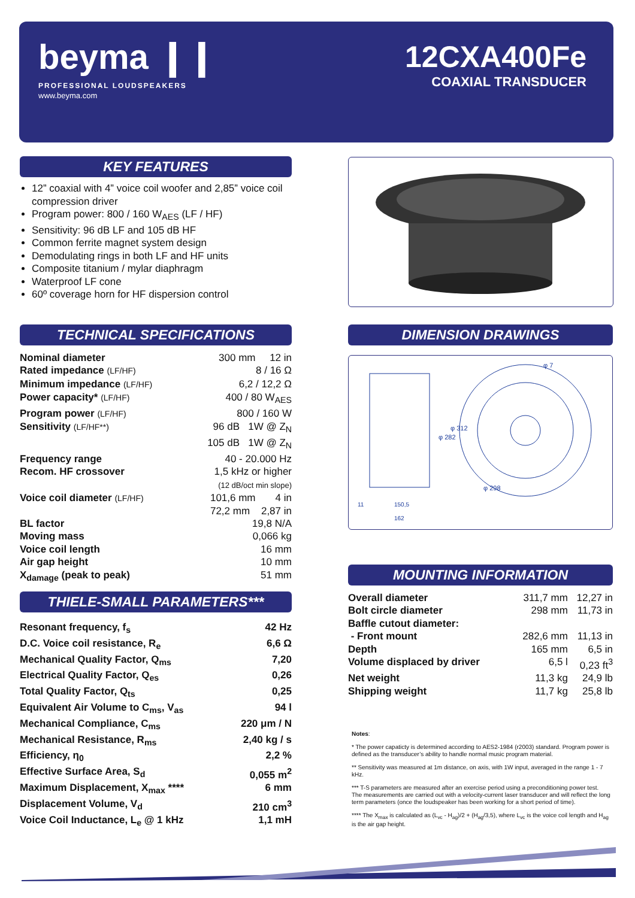beyma ❙❙
PROFESSIONAL LOUDSPEAKERS
www.beyma.com
12CXA400Fe
COAXIAL TRANSDUCER
KEY FEATURES
12” coaxial with 4” voice coil woofer and 2,85” voice coil compression driver
Program power: 800 / 160 W<sub>AES</sub> (LF / HF)
Sensitivity: 96 dB LF and 105 dB HF
Common ferrite magnet system design
Demodulating rings in both LF and HF units
Composite titanium / mylar diaphragm
Waterproof LF cone
60º coverage horn for HF dispersion control
TECHNICAL SPECIFICATIONS
| Nominal diameter | 300 mm 12 in |
| Rated impedance (LF/HF) | 8 / 16 Ω |
| Minimum impedance (LF/HF) | 6,2 / 12,2 Ω |
| Power capacity* (LF/HF) | 400 / 80 W<sub>AES</sub> |
| Program power (LF/HF) | 800 / 160 W |
| Sensitivity (LF/HF**) | 96 dB 1W @ Z<sub>N</sub> 105 dB 1W @ Z<sub>N</sub> |
| Frequency range | 40 - 20.000 Hz |
| Recom. HF crossover | 1,5 kHz or higher (12 dB/oct min slope) |
| Voice coil diameter (LF/HF) | 101,6 mm 4 in 72,2 mm 2,87 in |
| BL factor | 19,8 N/A |
| Moving mass | 0,066 kg |
| Voice coil length | 16 mm |
| Air gap height | 10 mm |
| X<sub>damage</sub> (peak to peak) | 51 mm |
DIMENSION DRAWINGS
φ 282
φ 312
φ 7
φ 298
11
150,5
162
MOUNTING INFORMATION
| Overall diameter | 311,7 mm | 12,27 in |
| Bolt circle diameter | 298 mm | 11,73 in |
| Baffle cutout diameter: | | |
| - Front mount | 282,6 mm | 11,13 in |
| Depth | 165 mm | 6,5 in |
| Volume displaced by driver | 6,5 l | 0,23 ft<sup>3</sup> |
| Net weight | 11,3 kg | 24,9 lb |
| Shipping weight | 11,7 kg | 25,8 lb |
Notes:
* The power capaticty is determined according to AES2-1984 (r2003) standard. Program power is defined as the transducer’s ability to handle normal music program material.
** Sensitivity was measured at 1m distance, on axis, with 1W input, averaged in the range 1 - 7 kHz.
*** T-S parameters are measured after an exercise period using a preconditioning power test. The measurements are carried out with a velocity-current laser transducer and will reflect the long term parameters (once the loudspeaker has been working for a short period of time).
**** The X<sub>max</sub> is calculated as (L<sub>vc</sub> - H<sub>ag</sub>)/2 + (H<sub>ag</sub>/3,5), where L<sub>vc</sub> is the voice coil length and H<sub>ag</sub> is the air gap height.
THIELE-SMALL PARAMETERS***
| Resonant frequency, f<sub>s</sub> | 42 Hz |
| D.C. Voice coil resistance, R<sub>e</sub> | 6,6 Ω |
| Mechanical Quality Factor, Q<sub>ms</sub> | 7,20 |
| Electrical Quality Factor, Q<sub>es</sub> | 0,26 |
| Total Quality Factor, Q<sub>ts</sub> | 0,25 |
| Equivalent Air Volume to C<sub>ms</sub>, V<sub>as</sub> | 94 l |
| Mechanical Compliance, C<sub>ms</sub> | 220 μm / N |
| Mechanical Resistance, R<sub>ms</sub> | 2,40 kg / s |
| Efficiency, η<sub>0</sub> | 2,2 % |
| Effective Surface Area, S<sub>d</sub> | 0,055 m<sup>2</sup> |
| Maximum Displacement, X<sub>max</sub> **** | 6 mm |
| Displacement Volume, V<sub>d</sub> | 210 cm<sup>3</sup> |
| Voice Coil Inductance, L<sub>e</sub> @ 1 kHz | 1,1 mH |